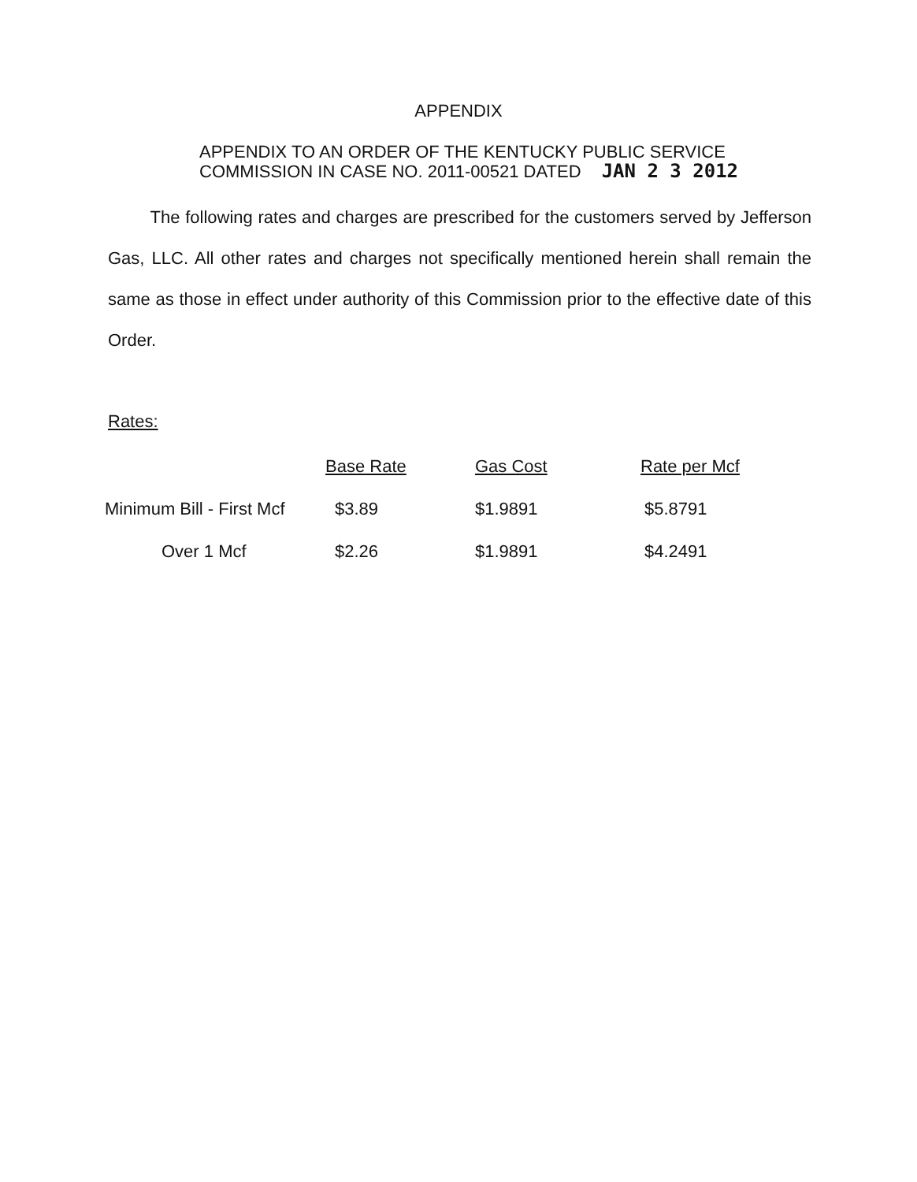APPENDIX
APPENDIX TO AN ORDER OF THE KENTUCKY PUBLIC SERVICE
COMMISSION IN CASE NO. 2011-00521 DATED JAN 2 3 2012
The following rates and charges are prescribed for the customers served by Jefferson Gas, LLC. All other rates and charges not specifically mentioned herein shall remain the same as those in effect under authority of this Commission prior to the effective date of this Order.
Rates:
| | Base Rate | Gas Cost | Rate per Mcf |
| --- | --- | --- | --- |
| Minimum Bill - First Mcf | $3.89 | $1.9891 | $5.8791 |
| Over 1 Mcf | $2.26 | $1.9891 | $4.2491 |